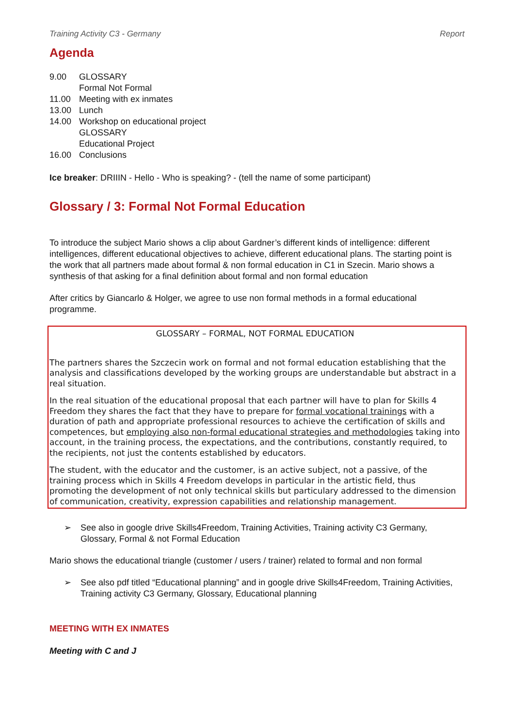Training Activity C3 - Germany Report
Agenda
| 9.00 | GLOSSARY Formal Not Formal |
| 11.00 | Meeting with ex inmates |
| 13.00 | Lunch |
| 14.00 | Workshop on educational project GLOSSARY Educational Project |
| 16.00 | Conclusions |
Ice breaker: DRIIIN - Hello - Who is speaking? - (tell the name of some participant)
Glossary / 3: Formal Not Formal Education
To introduce the subject Mario shows a clip about Gardner’s different kinds of intelligence: different intelligences, different educational objectives to achieve, different educational plans. The starting point is the work that all partners made about formal & non formal education in C1 in Szecin. Mario shows a synthesis of that asking for a final definition about formal and non formal education
After critics by Giancarlo & Holger, we agree to use non formal methods in a formal educational programme.
GLOSSARY – FORMAL, NOT FORMAL EDUCATION
The partners shares the Szczecin work on formal and not formal education establishing that the analysis and classifications developed by the working groups are understandable but abstract in a real situation.
In the real situation of the educational proposal that each partner will have to plan for Skills 4 Freedom they shares the fact that they have to prepare for formal vocational trainings with a duration of path and appropriate professional resources to achieve the certification of skills and competences, but employing also non-formal educational strategies and methodologies taking into account, in the training process, the expectations, and the contributions, constantly required, to the recipients, not just the contents established by educators.
The student, with the educator and the customer, is an active subject, not a passive, of the training process which in Skills 4 Freedom develops in particular in the artistic field, thus promoting the development of not only technical skills but particulary addressed to the dimension of communication, creativity, expression capabilities and relationship management.
➢ See also in google drive Skills4Freedom, Training Activities, Training activity C3 Germany, Glossary, Formal & not Formal Education
Mario shows the educational triangle (customer / users / trainer) related to formal and non formal
➢ See also pdf titled “Educational planning” and in google drive Skills4Freedom, Training Activities, Training activity C3 Germany, Glossary, Educational planning
MEETING WITH EX INMATES
Meeting with C and J